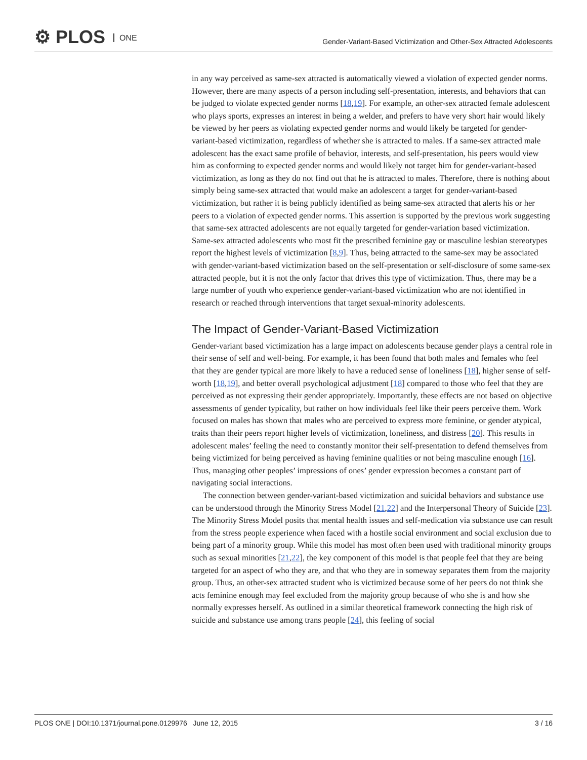⚙ PLOS ONE
Gender-Variant-Based Victimization and Other-Sex Attracted Adolescents
in any way perceived as same-sex attracted is automatically viewed a violation of expected gender norms. However, there are many aspects of a person including self-presentation, interests, and behaviors that can be judged to violate expected gender norms [18,19]. For example, an other-sex attracted female adolescent who plays sports, expresses an interest in being a welder, and prefers to have very short hair would likely be viewed by her peers as violating expected gender norms and would likely be targeted for gender-variant-based victimization, regardless of whether she is attracted to males. If a same-sex attracted male adolescent has the exact same profile of behavior, interests, and self-presentation, his peers would view him as conforming to expected gender norms and would likely not target him for gender-variant-based victimization, as long as they do not find out that he is attracted to males. Therefore, there is nothing about simply being same-sex attracted that would make an adolescent a target for gender-variant-based victimization, but rather it is being publicly identified as being same-sex attracted that alerts his or her peers to a violation of expected gender norms. This assertion is supported by the previous work suggesting that same-sex attracted adolescents are not equally targeted for gender-variation based victimization. Same-sex attracted adolescents who most fit the prescribed feminine gay or masculine lesbian stereotypes report the highest levels of victimization [8,9]. Thus, being attracted to the same-sex may be associated with gender-variant-based victimization based on the self-presentation or self-disclosure of some same-sex attracted people, but it is not the only factor that drives this type of victimization. Thus, there may be a large number of youth who experience gender-variant-based victimization who are not identified in research or reached through interventions that target sexual-minority adolescents.
The Impact of Gender-Variant-Based Victimization
Gender-variant based victimization has a large impact on adolescents because gender plays a central role in their sense of self and well-being. For example, it has been found that both males and females who feel that they are gender typical are more likely to have a reduced sense of loneliness [18], higher sense of self-worth [18,19], and better overall psychological adjustment [18] compared to those who feel that they are perceived as not expressing their gender appropriately. Importantly, these effects are not based on objective assessments of gender typicality, but rather on how individuals feel like their peers perceive them. Work focused on males has shown that males who are perceived to express more feminine, or gender atypical, traits than their peers report higher levels of victimization, loneliness, and distress [20]. This results in adolescent males’ feeling the need to constantly monitor their self-presentation to defend themselves from being victimized for being perceived as having feminine qualities or not being masculine enough [16]. Thus, managing other peoples’ impressions of ones’ gender expression becomes a constant part of navigating social interactions.
The connection between gender-variant-based victimization and suicidal behaviors and substance use can be understood through the Minority Stress Model [21,22] and the Interpersonal Theory of Suicide [23]. The Minority Stress Model posits that mental health issues and self-medication via substance use can result from the stress people experience when faced with a hostile social environment and social exclusion due to being part of a minority group. While this model has most often been used with traditional minority groups such as sexual minorities [21,22], the key component of this model is that people feel that they are being targeted for an aspect of who they are, and that who they are in someway separates them from the majority group. Thus, an other-sex attracted student who is victimized because some of her peers do not think she acts feminine enough may feel excluded from the majority group because of who she is and how she normally expresses herself. As outlined in a similar theoretical framework connecting the high risk of suicide and substance use among trans people [24], this feeling of social
PLOS ONE | DOI:10.1371/journal.pone.0129976 June 12, 2015 3 / 16